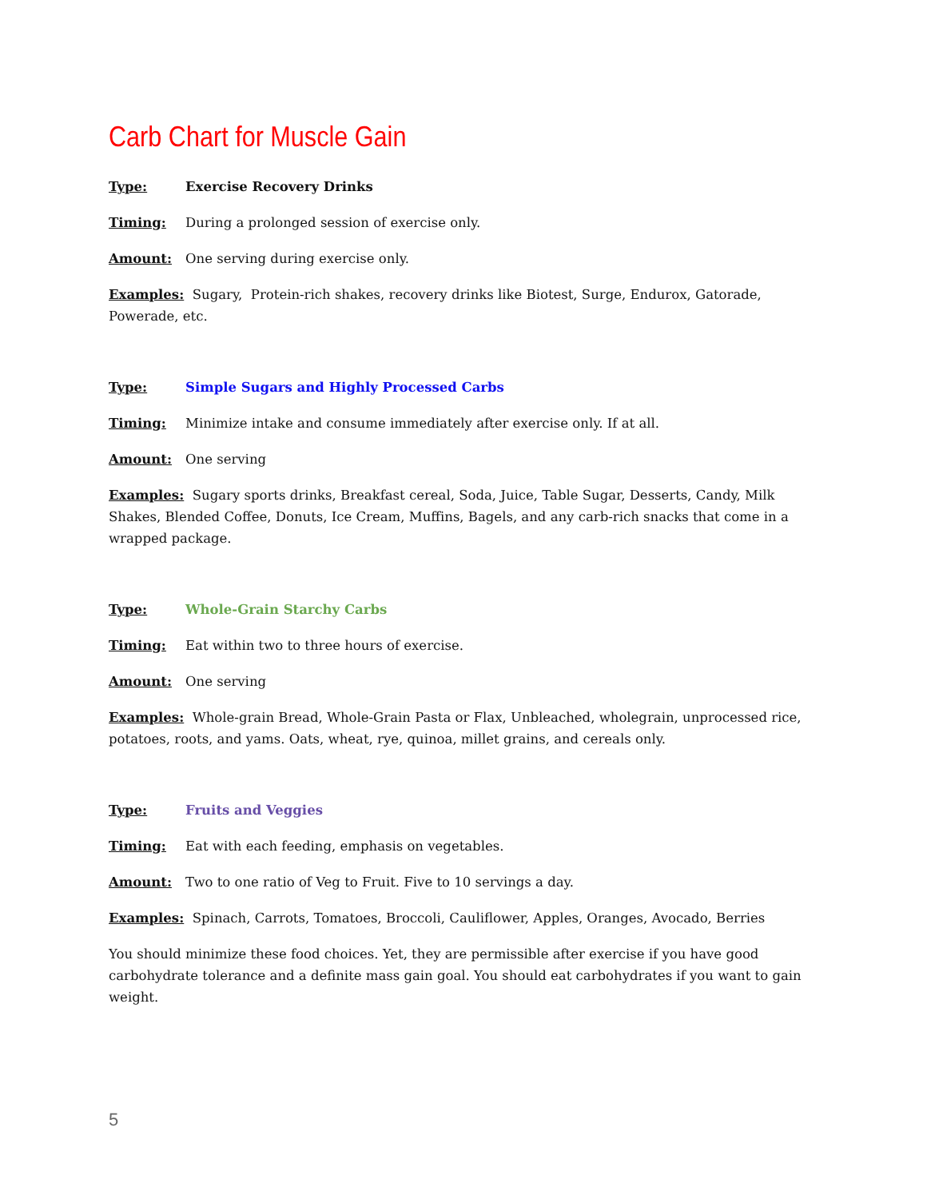Carb Chart for Muscle Gain
Type: Exercise Recovery Drinks
Timing: During a prolonged session of exercise only.
Amount: One serving during exercise only.
Examples: Sugary, Protein-rich shakes, recovery drinks like Biotest, Surge, Endurox, Gatorade, Powerade, etc.
Type: Simple Sugars and Highly Processed Carbs
Timing: Minimize intake and consume immediately after exercise only. If at all.
Amount: One serving
Examples: Sugary sports drinks, Breakfast cereal, Soda, Juice, Table Sugar, Desserts, Candy, Milk Shakes, Blended Coffee, Donuts, Ice Cream, Muffins, Bagels, and any carb-rich snacks that come in a wrapped package.
Type: Whole-Grain Starchy Carbs
Timing: Eat within two to three hours of exercise.
Amount: One serving
Examples: Whole-grain Bread, Whole-Grain Pasta or Flax, Unbleached, wholegrain, unprocessed rice, potatoes, roots, and yams. Oats, wheat, rye, quinoa, millet grains, and cereals only.
Type: Fruits and Veggies
Timing: Eat with each feeding, emphasis on vegetables.
Amount: Two to one ratio of Veg to Fruit. Five to 10 servings a day.
Examples: Spinach, Carrots, Tomatoes, Broccoli, Cauliflower, Apples, Oranges, Avocado, Berries
You should minimize these food choices. Yet, they are permissible after exercise if you have good carbohydrate tolerance and a definite mass gain goal. You should eat carbohydrates if you want to gain weight.
5